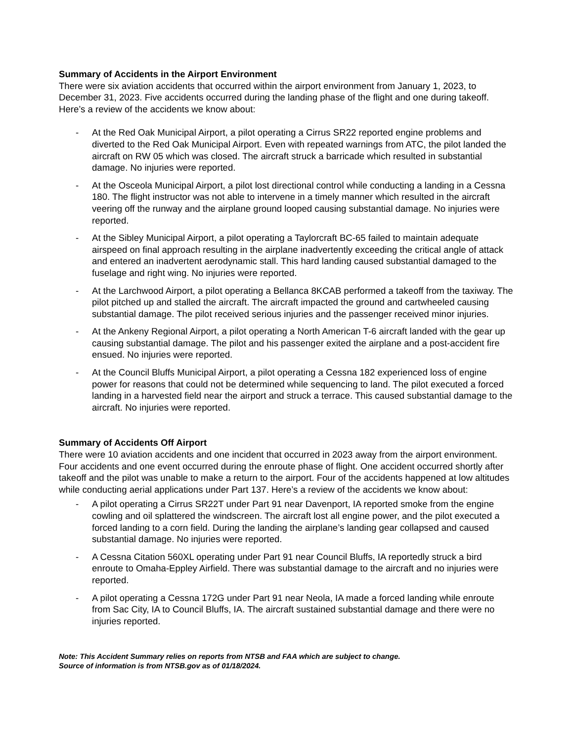Summary of Accidents in the Airport Environment
There were six aviation accidents that occurred within the airport environment from January 1, 2023, to December 31, 2023. Five accidents occurred during the landing phase of the flight and one during takeoff. Here’s a review of the accidents we know about:
- At the Red Oak Municipal Airport, a pilot operating a Cirrus SR22 reported engine problems and diverted to the Red Oak Municipal Airport. Even with repeated warnings from ATC, the pilot landed the aircraft on RW 05 which was closed. The aircraft struck a barricade which resulted in substantial damage. No injuries were reported.
- At the Osceola Municipal Airport, a pilot lost directional control while conducting a landing in a Cessna 180. The flight instructor was not able to intervene in a timely manner which resulted in the aircraft veering off the runway and the airplane ground looped causing substantial damage. No injuries were reported.
- At the Sibley Municipal Airport, a pilot operating a Taylorcraft BC-65 failed to maintain adequate airspeed on final approach resulting in the airplane inadvertently exceeding the critical angle of attack and entered an inadvertent aerodynamic stall. This hard landing caused substantial damaged to the fuselage and right wing. No injuries were reported.
- At the Larchwood Airport, a pilot operating a Bellanca 8KCAB performed a takeoff from the taxiway. The pilot pitched up and stalled the aircraft. The aircraft impacted the ground and cartwheeled causing substantial damage. The pilot received serious injuries and the passenger received minor injuries.
- At the Ankeny Regional Airport, a pilot operating a North American T-6 aircraft landed with the gear up causing substantial damage. The pilot and his passenger exited the airplane and a post-accident fire ensued. No injuries were reported.
- At the Council Bluffs Municipal Airport, a pilot operating a Cessna 182 experienced loss of engine power for reasons that could not be determined while sequencing to land. The pilot executed a forced landing in a harvested field near the airport and struck a terrace. This caused substantial damage to the aircraft. No injuries were reported.
Summary of Accidents Off Airport
There were 10 aviation accidents and one incident that occurred in 2023 away from the airport environment. Four accidents and one event occurred during the enroute phase of flight. One accident occurred shortly after takeoff and the pilot was unable to make a return to the airport. Four of the accidents happened at low altitudes while conducting aerial applications under Part 137. Here’s a review of the accidents we know about:
- A pilot operating a Cirrus SR22T under Part 91 near Davenport, IA reported smoke from the engine cowling and oil splattered the windscreen. The aircraft lost all engine power, and the pilot executed a forced landing to a corn field. During the landing the airplane’s landing gear collapsed and caused substantial damage. No injuries were reported.
- A Cessna Citation 560XL operating under Part 91 near Council Bluffs, IA reportedly struck a bird enroute to Omaha-Eppley Airfield. There was substantial damage to the aircraft and no injuries were reported.
- A pilot operating a Cessna 172G under Part 91 near Neola, IA made a forced landing while enroute from Sac City, IA to Council Bluffs, IA. The aircraft sustained substantial damage and there were no injuries reported.
Note: This Accident Summary relies on reports from NTSB and FAA which are subject to change.
Source of information is from NTSB.gov as of 01/18/2024.